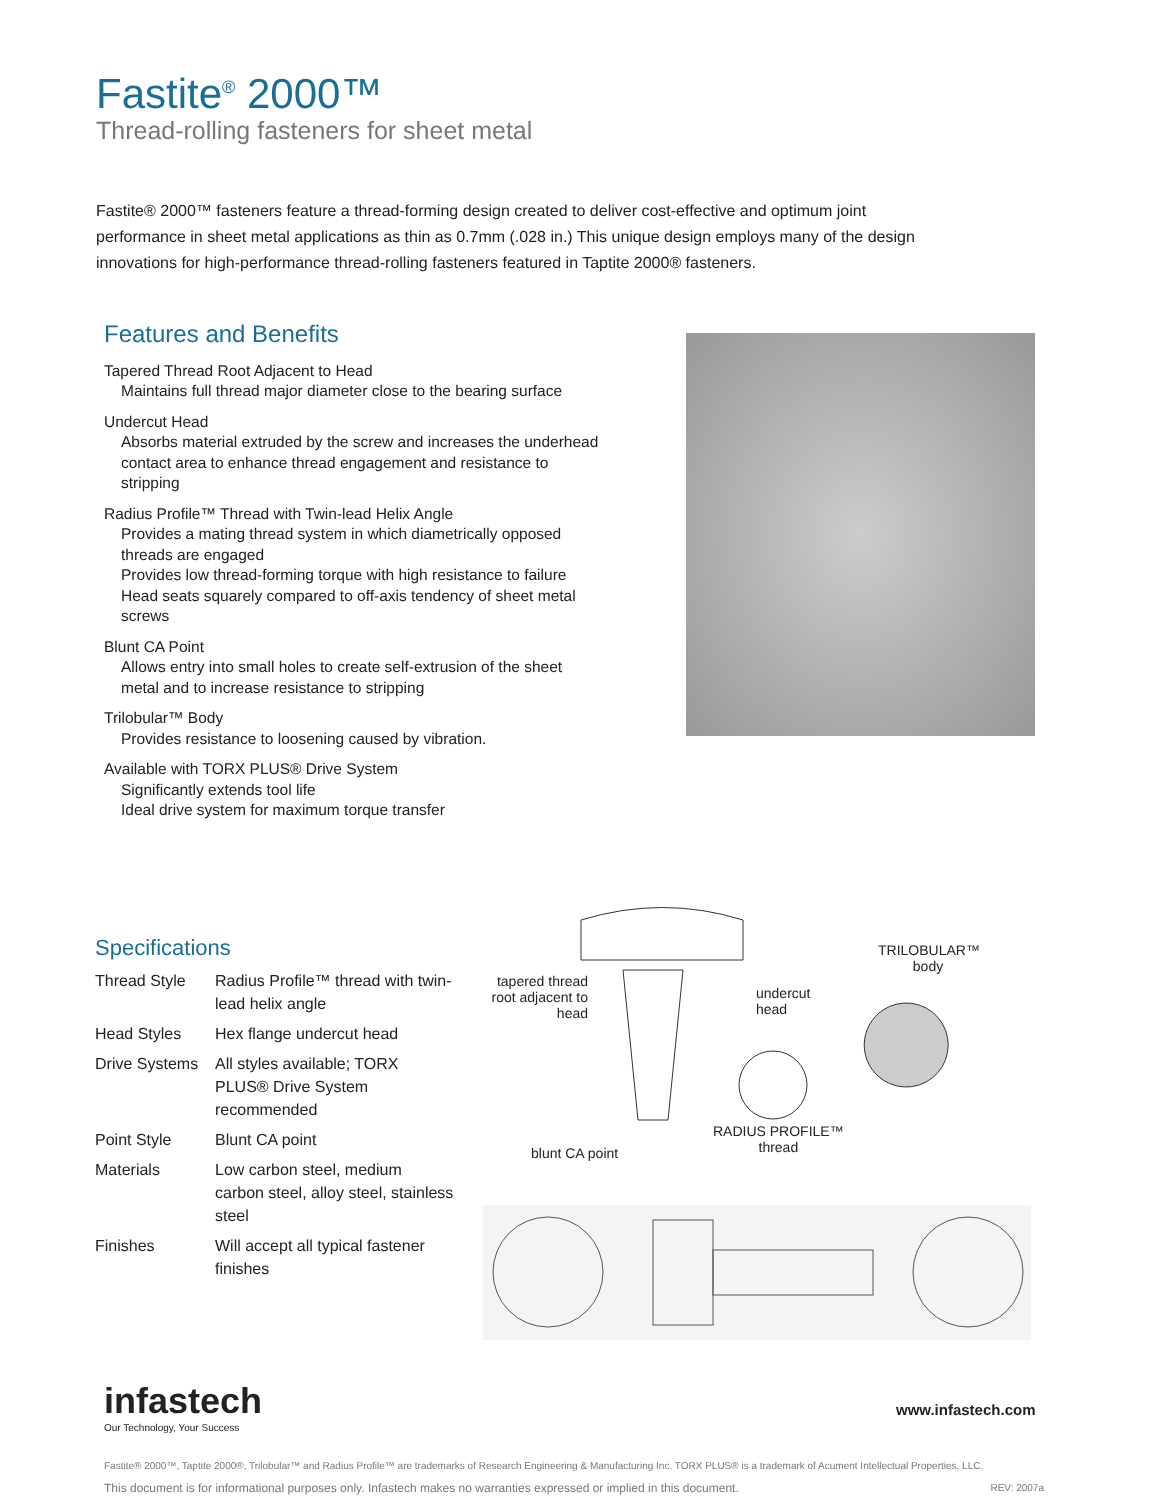Fastite<sup>®</sup> 2000™
Thread-rolling fasteners for sheet metal
Fastite® 2000™ fasteners feature a thread-forming design created to deliver cost-effective and optimum joint performance in sheet metal applications as thin as 0.7mm (.028 in.) This unique design employs many of the design innovations for high-performance thread-rolling fasteners featured in Taptite 2000® fasteners.
Features and Benefits
Tapered Thread Root Adjacent to Head
Maintains full thread major diameter close to the bearing surface
Undercut Head
Absorbs material extruded by the screw and increases the underhead contact area to enhance thread engagement and resistance to stripping
Radius Profile™ Thread with Twin-lead Helix Angle
Provides a mating thread system in which diametrically opposed threads are engaged
Provides low thread-forming torque with high resistance to failure
Head seats squarely compared to off-axis tendency of sheet metal screws
Blunt CA Point
Allows entry into small holes to create self-extrusion of the sheet metal and to increase resistance to stripping
Trilobular™ Body
Provides resistance to loosening caused by vibration.
Available with TORX PLUS® Drive System
Significantly extends tool life
Ideal drive system for maximum torque transfer
Specifications
| Thread Style | Radius Profile™ thread with twin-lead helix angle |
| Head Styles | Hex flange undercut head |
| Drive Systems | All styles available; TORX PLUS® Drive System recommended |
| Point Style | Blunt CA point |
| Materials | Low carbon steel, medium carbon steel, alloy steel, stainless steel |
| Finishes | Will accept all typical fastener finishes |
tapered thread root adjacent to head
undercut
head
TRILOBULAR™
body
RADIUS PROFILE™
thread
blunt CA point
infastech
Our Technology, Your Success
www.infastech.com
Fastite® 2000™, Taptite 2000®, Trilobular™ and Radius Profile™ are trademarks of Research Engineering & Manufacturing Inc. TORX PLUS® is a trademark of Acument Intellectual Properties, LLC.
This document is for informational purposes only. Infastech makes no warranties expressed or implied in this document. REV: 2007a